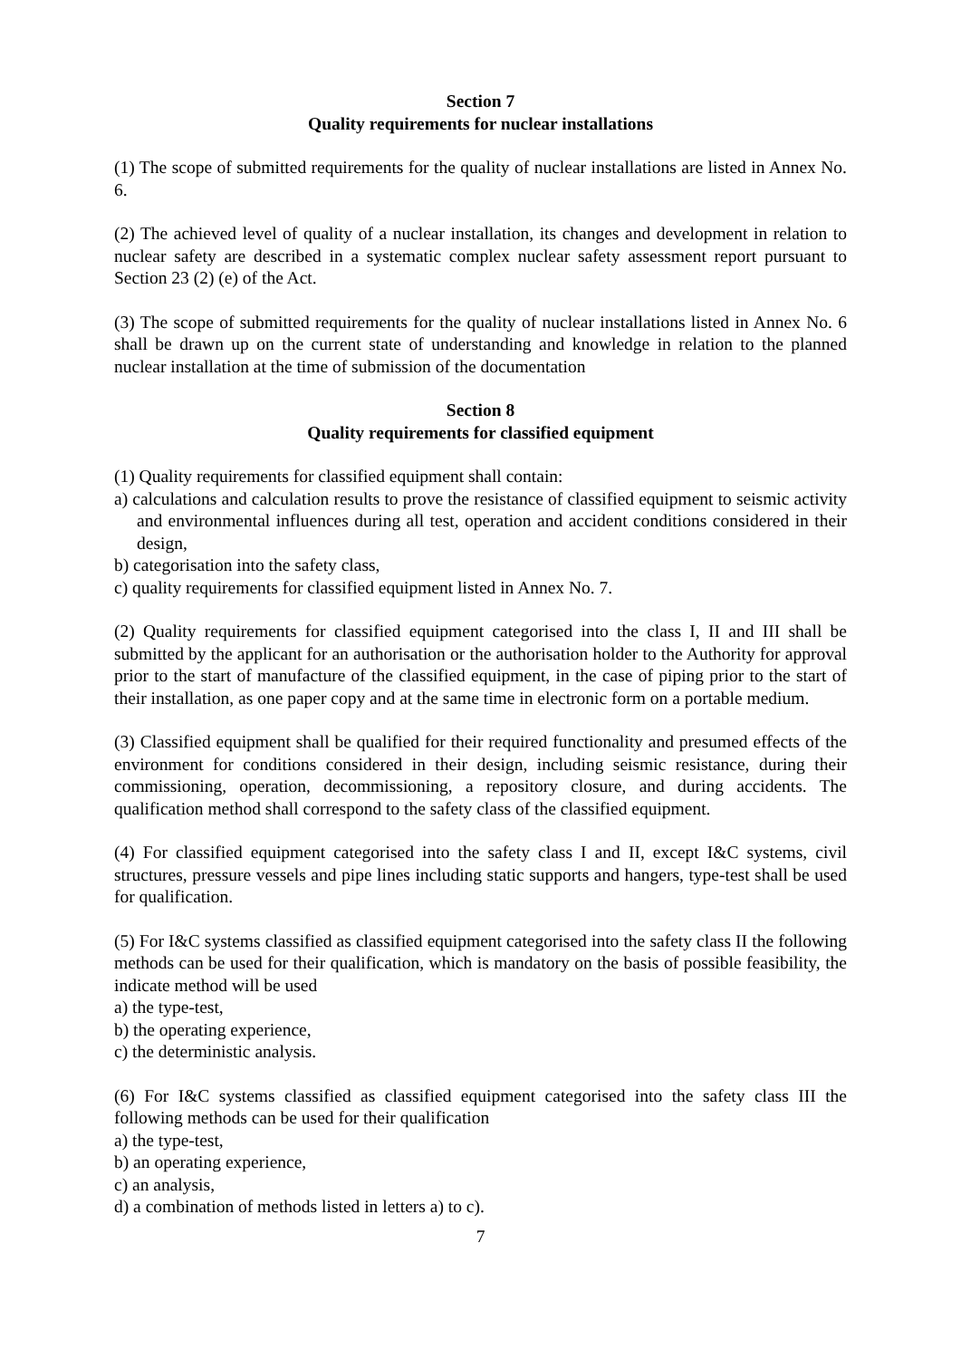Section 7
Quality requirements for nuclear installations
(1) The scope of submitted requirements for the quality of nuclear installations are listed in Annex No. 6.
(2) The achieved level of quality of a nuclear installation, its changes and development in relation to nuclear safety are described in a systematic complex nuclear safety assessment report pursuant to Section 23 (2) (e) of the Act.
(3) The scope of submitted requirements for the quality of nuclear installations listed in Annex No. 6 shall be drawn up on the current state of understanding and knowledge in relation to the planned nuclear installation at the time of submission of the documentation
Section 8
Quality requirements for classified equipment
(1) Quality requirements for classified equipment shall contain:
a) calculations and calculation results to prove the resistance of classified equipment to seismic activity and environmental influences during all test, operation and accident conditions considered in their design,
b) categorisation into the safety class,
c) quality requirements for classified equipment listed in Annex No. 7.
(2) Quality requirements for classified equipment categorised into the class I, II and III shall be submitted by the applicant for an authorisation or the authorisation holder to the Authority for approval prior to the start of manufacture of the classified equipment, in the case of piping prior to the start of their installation, as one paper copy and at the same time in electronic form on a portable medium.
(3) Classified equipment shall be qualified for their required functionality and presumed effects of the environment for conditions considered in their design, including seismic resistance, during their commissioning, operation, decommissioning, a repository closure, and during accidents. The qualification method shall correspond to the safety class of the classified equipment.
(4) For classified equipment categorised into the safety class I and II, except I&C systems, civil structures, pressure vessels and pipe lines including static supports and hangers, type-test shall be used for qualification.
(5) For I&C systems classified as classified equipment categorised into the safety class II the following methods can be used for their qualification, which is mandatory on the basis of possible feasibility, the indicate method will be used
a) the type-test,
b) the operating experience,
c) the deterministic analysis.
(6) For I&C systems classified as classified equipment categorised into the safety class III the following methods can be used for their qualification
a) the type-test,
b) an operating experience,
c) an analysis,
d) a combination of methods listed in letters a) to c).
7